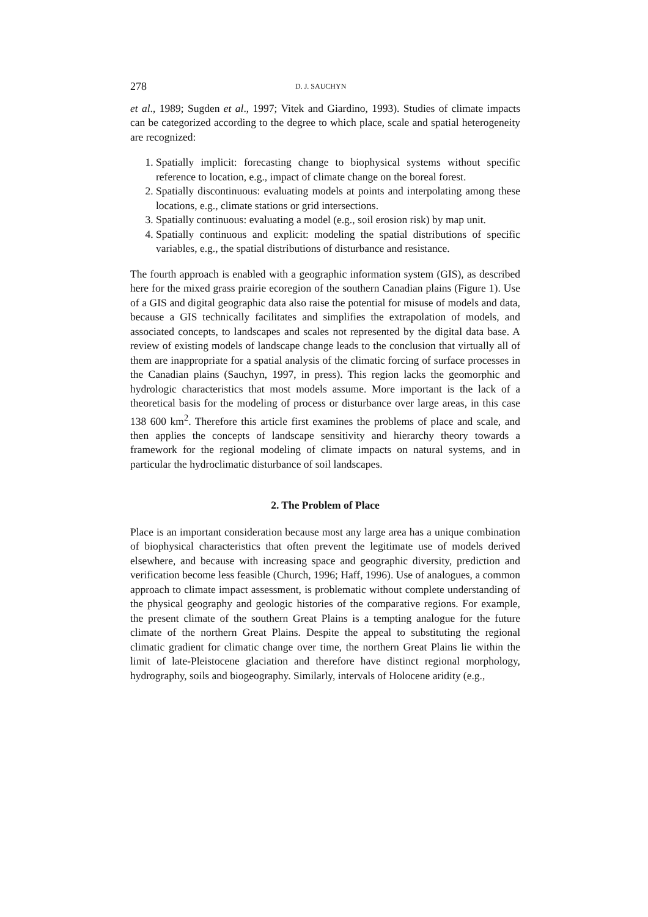278 D. J. SAUCHYN
et al., 1989; Sugden et al., 1997; Vitek and Giardino, 1993). Studies of climate impacts can be categorized according to the degree to which place, scale and spatial heterogeneity are recognized:
1. Spatially implicit: forecasting change to biophysical systems without specific reference to location, e.g., impact of climate change on the boreal forest.
2. Spatially discontinuous: evaluating models at points and interpolating among these locations, e.g., climate stations or grid intersections.
3. Spatially continuous: evaluating a model (e.g., soil erosion risk) by map unit.
4. Spatially continuous and explicit: modeling the spatial distributions of specific variables, e.g., the spatial distributions of disturbance and resistance.
The fourth approach is enabled with a geographic information system (GIS), as described here for the mixed grass prairie ecoregion of the southern Canadian plains (Figure 1). Use of a GIS and digital geographic data also raise the potential for misuse of models and data, because a GIS technically facilitates and simplifies the extrapolation of models, and associated concepts, to landscapes and scales not represented by the digital data base. A review of existing models of landscape change leads to the conclusion that virtually all of them are inappropriate for a spatial analysis of the climatic forcing of surface processes in the Canadian plains (Sauchyn, 1997, in press). This region lacks the geomorphic and hydrologic characteristics that most models assume. More important is the lack of a theoretical basis for the modeling of process or disturbance over large areas, in this case 138 600 km<sup>2</sup>. Therefore this article first examines the problems of place and scale, and then applies the concepts of landscape sensitivity and hierarchy theory towards a framework for the regional modeling of climate impacts on natural systems, and in particular the hydroclimatic disturbance of soil landscapes.
2. The Problem of Place
Place is an important consideration because most any large area has a unique combination of biophysical characteristics that often prevent the legitimate use of models derived elsewhere, and because with increasing space and geographic diversity, prediction and verification become less feasible (Church, 1996; Haff, 1996). Use of analogues, a common approach to climate impact assessment, is problematic without complete understanding of the physical geography and geologic histories of the comparative regions. For example, the present climate of the southern Great Plains is a tempting analogue for the future climate of the northern Great Plains. Despite the appeal to substituting the regional climatic gradient for climatic change over time, the northern Great Plains lie within the limit of late-Pleistocene glaciation and therefore have distinct regional morphology, hydrography, soils and biogeography. Similarly, intervals of Holocene aridity (e.g.,